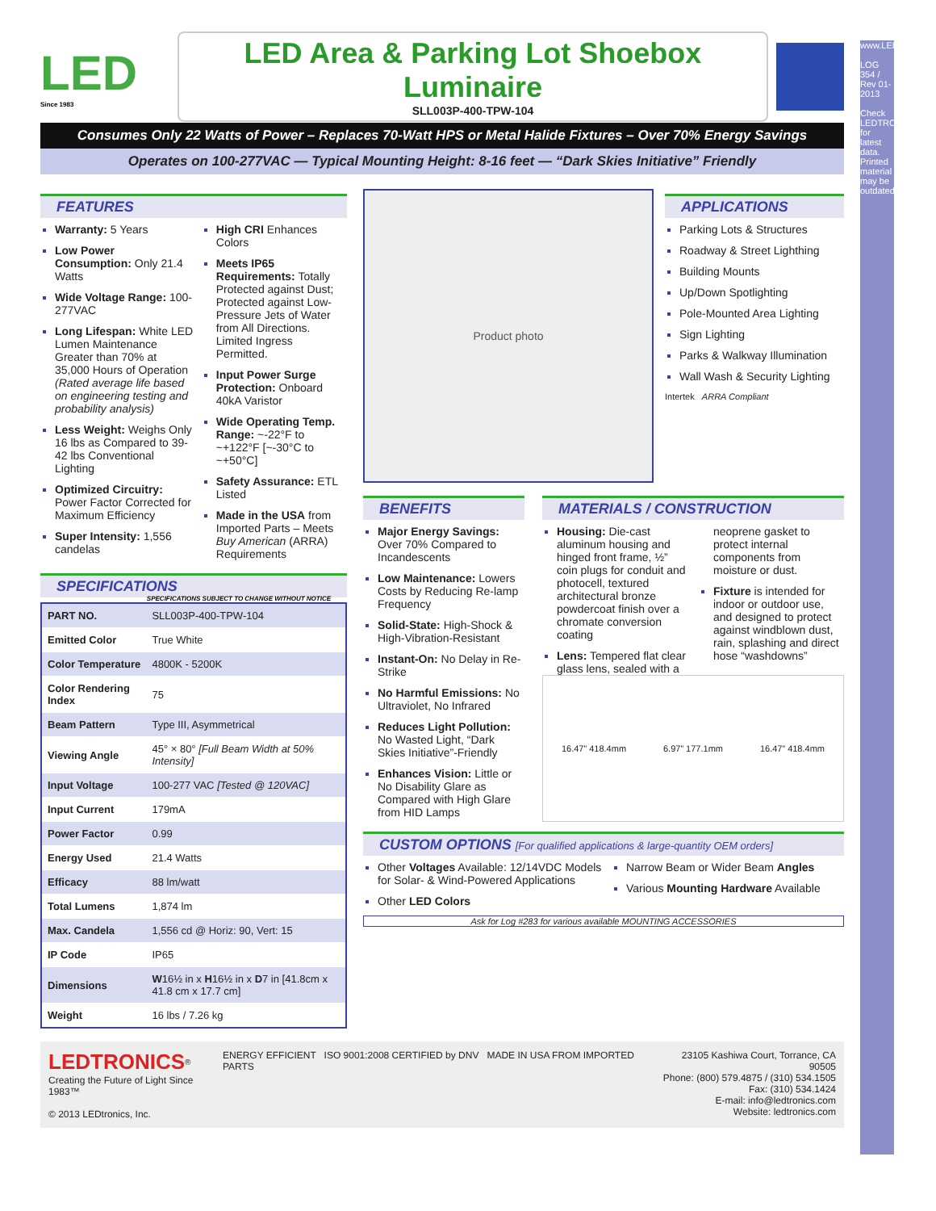www.LEDtronics.com
LOG 354 / Rev 01-2013
Check LEDTRONICS.COM for latest data. Printed material may be outdated.
LED
Since 1983
LED Area & Parking Lot Shoebox Luminaire
SLL003P-400-TPW-104
Consumes Only 22 Watts of Power – Replaces 70-Watt HPS or Metal Halide Fixtures – Over 70% Energy Savings
Operates on 100-277VAC — Typical Mounting Height: 8-16 feet — “Dark Skies Initiative” Friendly
FEATURES
Warranty: 5 Years
Low Power Consumption: Only 21.4 Watts
Wide Voltage Range: 100-277VAC
Long Lifespan: White LED Lumen Maintenance Greater than 70% at 35,000 Hours of Operation (Rated average life based on engineering testing and probability analysis)
Less Weight: Weighs Only 16 lbs as Compared to 39-42 lbs Conventional Lighting
Optimized Circuitry: Power Factor Corrected for Maximum Efficiency
Super Intensity: 1,556 candelas
High CRI Enhances Colors
Meets IP65 Requirements: Totally Protected against Dust; Protected against Low-Pressure Jets of Water from All Directions. Limited Ingress Permitted.
Input Power Surge Protection: Onboard 40kA Varistor
Wide Operating Temp. Range: ~-22°F to ~+122°F [~-30°C to ~+50°C]
Safety Assurance: ETL Listed
Made in the USA from Imported Parts – Meets Buy American (ARRA) Requirements
SPECIFICATIONS SPECIFICATIONS SUBJECT TO CHANGE WITHOUT NOTICE
| PART NO. | SLL003P-400-TPW-104 |
| Emitted Color | True White |
| Color Temperature | 4800K - 5200K |
| Color Rendering Index | 75 |
| Beam Pattern | Type III, Asymmetrical |
| Viewing Angle | 45° × 80° [Full Beam Width at 50% Intensity] |
| Input Voltage | 100-277 VAC [Tested @ 120VAC] |
| Input Current | 179mA |
| Power Factor | 0.99 |
| Energy Used | 21.4 Watts |
| Efficacy | 88 lm/watt |
| Total Lumens | 1,874 lm |
| Max. Candela | 1,556 cd @ Horiz: 90, Vert: 15 |
| IP Code | IP65 |
| Dimensions | W 16½ in x H 16½ in x D 7 in [41.8cm x 41.8 cm x 17.7 cm] |
| Weight | 16 lbs / 7.26 kg |
Product photo
APPLICATIONS
Parking Lots & Structures
Roadway & Street Lighthing
Building Mounts
Up/Down Spotlighting
Pole-Mounted Area Lighting
Sign Lighting
Parks & Walkway Illumination
Wall Wash & Security Lighting
Intertek ARRA Compliant
BENEFITS
Major Energy Savings: Over 70% Compared to Incandescents
Low Maintenance: Lowers Costs by Reducing Re-lamp Frequency
Solid-State: High-Shock & High-Vibration-Resistant
Instant-On: No Delay in Re-Strike
No Harmful Emissions: No Ultraviolet, No Infrared
Reduces Light Pollution: No Wasted Light, “Dark Skies Initiative”-Friendly
Enhances Vision: Little or No Disability Glare as Compared with High Glare from HID Lamps
MATERIALS / CONSTRUCTION
Housing: Die-cast aluminum housing and hinged front frame, ½” coin plugs for conduit and photocell, textured architectural bronze powdercoat finish over a chromate conversion coating
Lens: Tempered flat clear glass lens, sealed with a neoprene gasket to protect internal components from moisture or dust.
Fixture is intended for indoor or outdoor use, and designed to protect against windblown dust, rain, splashing and direct hose “washdowns”
16.47” 418.4mm 6.97” 177.1mm 16.47” 418.4mm
CUSTOM OPTIONS [For qualified applications & large-quantity OEM orders]
Other Voltages Available: 12/14VDC Models for Solar- & Wind-Powered Applications
Other LED Colors
Narrow Beam or Wider Beam Angles
Various Mounting Hardware Available
Ask for Log #283 for various available MOUNTING ACCESSORIES
LEDTRONICS<sup>®</sup>
Creating the Future of Light Since 1983™
© 2013 LEDtronics, Inc.
ENERGY EFFICIENT ISO 9001:2008 CERTIFIED by DNV MADE IN USA FROM IMPORTED PARTS
23105 Kashiwa Court, Torrance, CA 90505
Phone: (800) 579.4875 / (310) 534.1505
Fax: (310) 534.1424
E-mail: info@ledtronics.com
Website: ledtronics.com